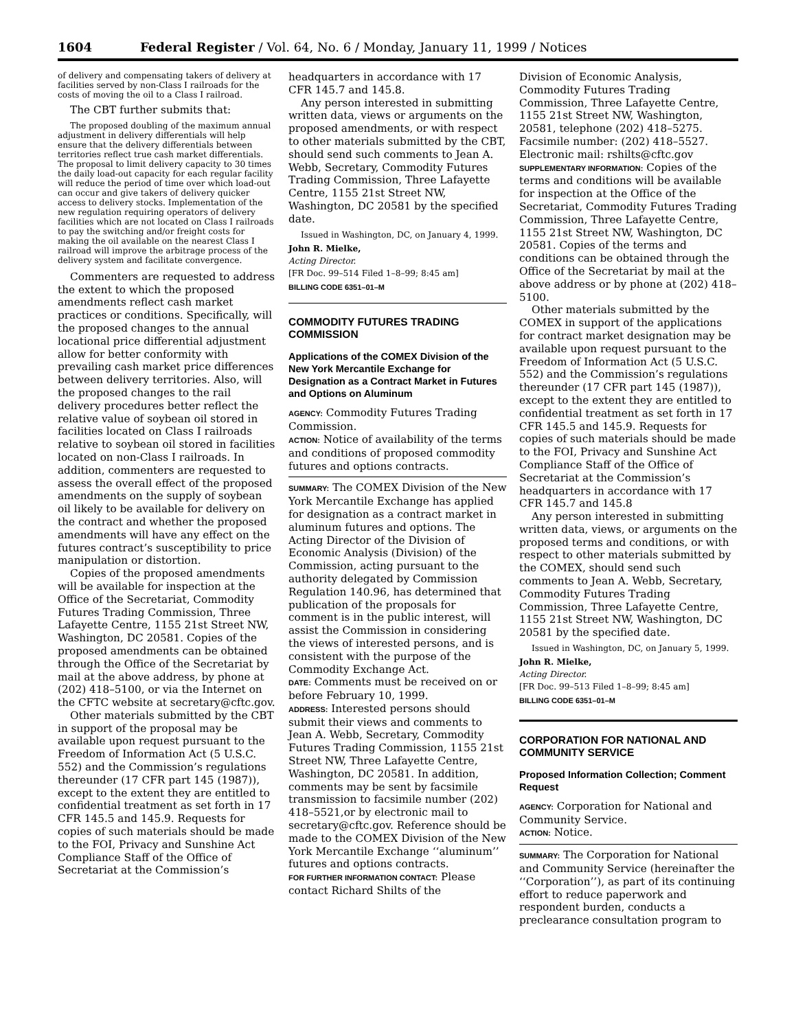1604 Federal Register / Vol. 64, No. 6 / Monday, January 11, 1999 / Notices
of delivery and compensating takers of delivery at facilities served by non-Class I railroads for the costs of moving the oil to a Class I railroad.
The CBT further submits that:
The proposed doubling of the maximum annual adjustment in delivery differentials will help ensure that the delivery differentials between territories reflect true cash market differentials. The proposal to limit delivery capacity to 30 times the daily load-out capacity for each regular facility will reduce the period of time over which load-out can occur and give takers of delivery quicker access to delivery stocks. Implementation of the new regulation requiring operators of delivery facilities which are not located on Class I railroads to pay the switching and/or freight costs for making the oil available on the nearest Class I railroad will improve the arbitrage process of the delivery system and facilitate convergence.
Commenters are requested to address the extent to which the proposed amendments reflect cash market practices or conditions. Specifically, will the proposed changes to the annual locational price differential adjustment allow for better conformity with prevailing cash market price differences between delivery territories. Also, will the proposed changes to the rail delivery procedures better reflect the relative value of soybean oil stored in facilities located on Class I railroads relative to soybean oil stored in facilities located on non-Class I railroads. In addition, commenters are requested to assess the overall effect of the proposed amendments on the supply of soybean oil likely to be available for delivery on the contract and whether the proposed amendments will have any effect on the futures contract’s susceptibility to price manipulation or distortion.
Copies of the proposed amendments will be available for inspection at the Office of the Secretariat, Commodity Futures Trading Commission, Three Lafayette Centre, 1155 21st Street NW, Washington, DC 20581. Copies of the proposed amendments can be obtained through the Office of the Secretariat by mail at the above address, by phone at (202) 418–5100, or via the Internet on the CFTC website at secretary@cftc.gov.
Other materials submitted by the CBT in support of the proposal may be available upon request pursuant to the Freedom of Information Act (5 U.S.C. 552) and the Commission’s regulations thereunder (17 CFR part 145 (1987)), except to the extent they are entitled to confidential treatment as set forth in 17 CFR 145.5 and 145.9. Requests for copies of such materials should be made to the FOI, Privacy and Sunshine Act Compliance Staff of the Office of Secretariat at the Commission’s
headquarters in accordance with 17 CFR 145.7 and 145.8.
Any person interested in submitting written data, views or arguments on the proposed amendments, or with respect to other materials submitted by the CBT, should send such comments to Jean A. Webb, Secretary, Commodity Futures Trading Commission, Three Lafayette Centre, 1155 21st Street NW, Washington, DC 20581 by the specified date.
Issued in Washington, DC, on January 4, 1999.
John R. Mielke,
Acting Director.
[FR Doc. 99–514 Filed 1–8–99; 8:45 am]
BILLING CODE 6351–01–M
COMMODITY FUTURES TRADING COMMISSION
Applications of the COMEX Division of the New York Mercantile Exchange for Designation as a Contract Market in Futures and Options on Aluminum
AGENCY: Commodity Futures Trading Commission.
ACTION: Notice of availability of the terms and conditions of proposed commodity futures and options contracts.
SUMMARY: The COMEX Division of the New York Mercantile Exchange has applied for designation as a contract market in aluminum futures and options. The Acting Director of the Division of Economic Analysis (Division) of the Commission, acting pursuant to the authority delegated by Commission Regulation 140.96, has determined that publication of the proposals for comment is in the public interest, will assist the Commission in considering the views of interested persons, and is consistent with the purpose of the Commodity Exchange Act.
DATE: Comments must be received on or before February 10, 1999.
ADDRESS: Interested persons should submit their views and comments to Jean A. Webb, Secretary, Commodity Futures Trading Commission, 1155 21st Street NW, Three Lafayette Centre, Washington, DC 20581. In addition, comments may be sent by facsimile transmission to facsimile number (202) 418–5521,or by electronic mail to secretary@cftc.gov. Reference should be made to the COMEX Division of the New York Mercantile Exchange ‘‘aluminum’’ futures and options contracts.
FOR FURTHER INFORMATION CONTACT: Please contact Richard Shilts of the
Division of Economic Analysis, Commodity Futures Trading Commission, Three Lafayette Centre, 1155 21st Street NW, Washington, 20581, telephone (202) 418–5275. Facsimile number: (202) 418–5527. Electronic mail: rshilts@cftc.gov
SUPPLEMENTARY INFORMATION: Copies of the terms and conditions will be available for inspection at the Office of the Secretariat, Commodity Futures Trading Commission, Three Lafayette Centre, 1155 21st Street NW, Washington, DC 20581. Copies of the terms and conditions can be obtained through the Office of the Secretariat by mail at the above address or by phone at (202) 418–5100.
Other materials submitted by the COMEX in support of the applications for contract market designation may be available upon request pursuant to the Freedom of Information Act (5 U.S.C. 552) and the Commission’s regulations thereunder (17 CFR part 145 (1987)), except to the extent they are entitled to confidential treatment as set forth in 17 CFR 145.5 and 145.9. Requests for copies of such materials should be made to the FOI, Privacy and Sunshine Act Compliance Staff of the Office of Secretariat at the Commission’s headquarters in accordance with 17 CFR 145.7 and 145.8
Any person interested in submitting written data, views, or arguments on the proposed terms and conditions, or with respect to other materials submitted by the COMEX, should send such comments to Jean A. Webb, Secretary, Commodity Futures Trading Commission, Three Lafayette Centre, 1155 21st Street NW, Washington, DC 20581 by the specified date.
Issued in Washington, DC, on January 5, 1999.
John R. Mielke,
Acting Director.
[FR Doc. 99–513 Filed 1–8–99; 8:45 am]
BILLING CODE 6351–01–M
CORPORATION FOR NATIONAL AND COMMUNITY SERVICE
Proposed Information Collection; Comment Request
AGENCY: Corporation for National and Community Service.
ACTION: Notice.
SUMMARY: The Corporation for National and Community Service (hereinafter the ‘‘Corporation’’), as part of its continuing effort to reduce paperwork and respondent burden, conducts a preclearance consultation program to